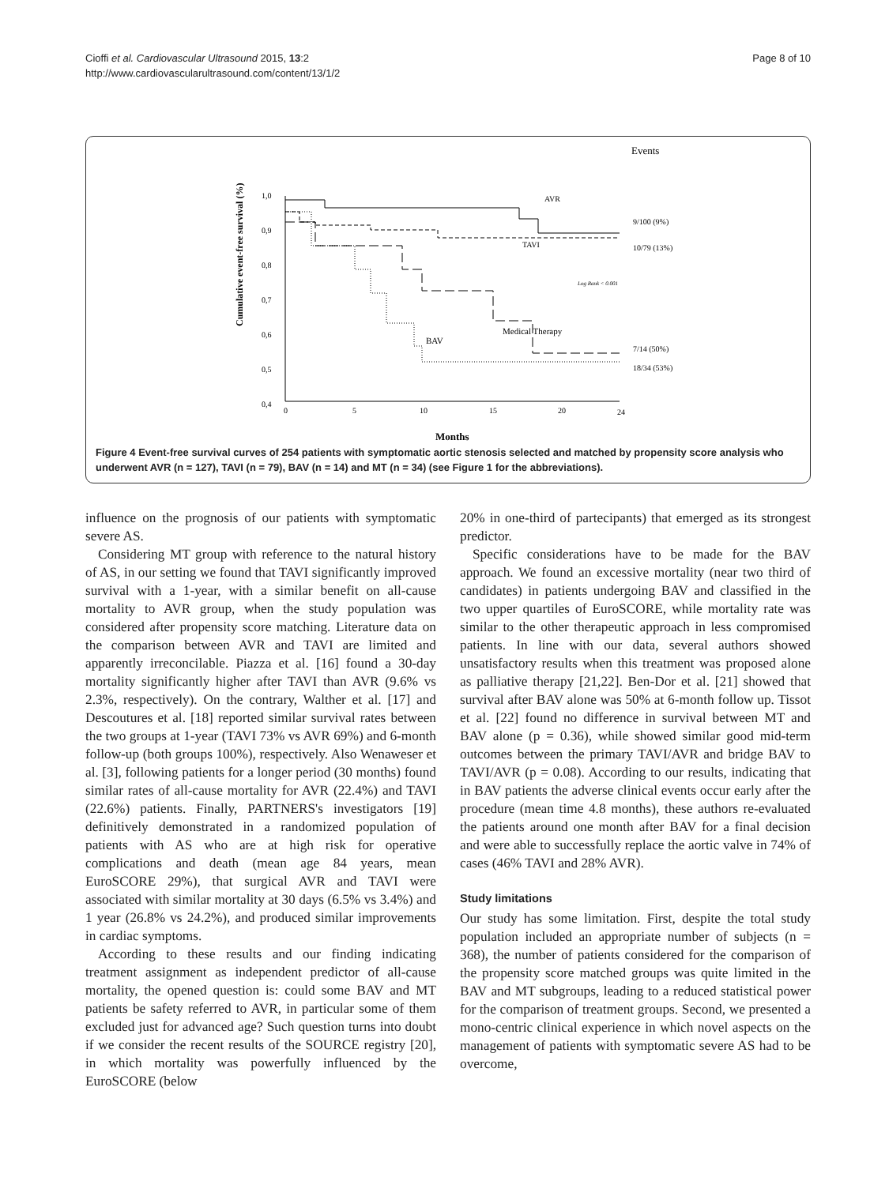Cioffi et al. Cardiovascular Ultrasound 2015, 13:2
http://www.cardiovascularultrasound.com/content/13/1/2
Page 8 of 10
Events
Cumulative event-free survival (%)
1,0
0,9
0,8
0,7
0,6
0,5
0,4
0
5
10
15
20
24
Months
AVR
TAVI
Log Rank < 0.001
Medical Therapy
BAV
9/100 (9%)
10/79 (13%)
7/14 (50%)
18/34 (53%)
Figure 4 Event-free survival curves of 254 patients with symptomatic aortic stenosis selected and matched by propensity score analysis who underwent AVR (n = 127), TAVI (n = 79), BAV (n = 14) and MT (n = 34) (see Figure 1 for the abbreviations).
influence on the prognosis of our patients with symptomatic severe AS.
Considering MT group with reference to the natural history of AS, in our setting we found that TAVI significantly improved survival with a 1-year, with a similar benefit on all-cause mortality to AVR group, when the study population was considered after propensity score matching. Literature data on the comparison between AVR and TAVI are limited and apparently irreconcilable. Piazza et al. [16] found a 30-day mortality significantly higher after TAVI than AVR (9.6% vs 2.3%, respectively). On the contrary, Walther et al. [17] and Descoutures et al. [18] reported similar survival rates between the two groups at 1-year (TAVI 73% vs AVR 69%) and 6-month follow-up (both groups 100%), respectively. Also Wenaweser et al. [3], following patients for a longer period (30 months) found similar rates of all-cause mortality for AVR (22.4%) and TAVI (22.6%) patients. Finally, PARTNERS's investigators [19] definitively demonstrated in a randomized population of patients with AS who are at high risk for operative complications and death (mean age 84 years, mean EuroSCORE 29%), that surgical AVR and TAVI were associated with similar mortality at 30 days (6.5% vs 3.4%) and 1 year (26.8% vs 24.2%), and produced similar improvements in cardiac symptoms.
According to these results and our finding indicating treatment assignment as independent predictor of all-cause mortality, the opened question is: could some BAV and MT patients be safety referred to AVR, in particular some of them excluded just for advanced age? Such question turns into doubt if we consider the recent results of the SOURCE registry [20], in which mortality was powerfully influenced by the EuroSCORE (below
20% in one-third of partecipants) that emerged as its strongest predictor.
Specific considerations have to be made for the BAV approach. We found an excessive mortality (near two third of candidates) in patients undergoing BAV and classified in the two upper quartiles of EuroSCORE, while mortality rate was similar to the other therapeutic approach in less compromised patients. In line with our data, several authors showed unsatisfactory results when this treatment was proposed alone as palliative therapy [21,22]. Ben-Dor et al. [21] showed that survival after BAV alone was 50% at 6-month follow up. Tissot et al. [22] found no difference in survival between MT and BAV alone (p = 0.36), while showed similar good mid-term outcomes between the primary TAVI/AVR and bridge BAV to TAVI/AVR (p = 0.08). According to our results, indicating that in BAV patients the adverse clinical events occur early after the procedure (mean time 4.8 months), these authors re-evaluated the patients around one month after BAV for a final decision and were able to successfully replace the aortic valve in 74% of cases (46% TAVI and 28% AVR).
Study limitations
Our study has some limitation. First, despite the total study population included an appropriate number of subjects (n = 368), the number of patients considered for the comparison of the propensity score matched groups was quite limited in the BAV and MT subgroups, leading to a reduced statistical power for the comparison of treatment groups. Second, we presented a mono-centric clinical experience in which novel aspects on the management of patients with symptomatic severe AS had to be overcome,